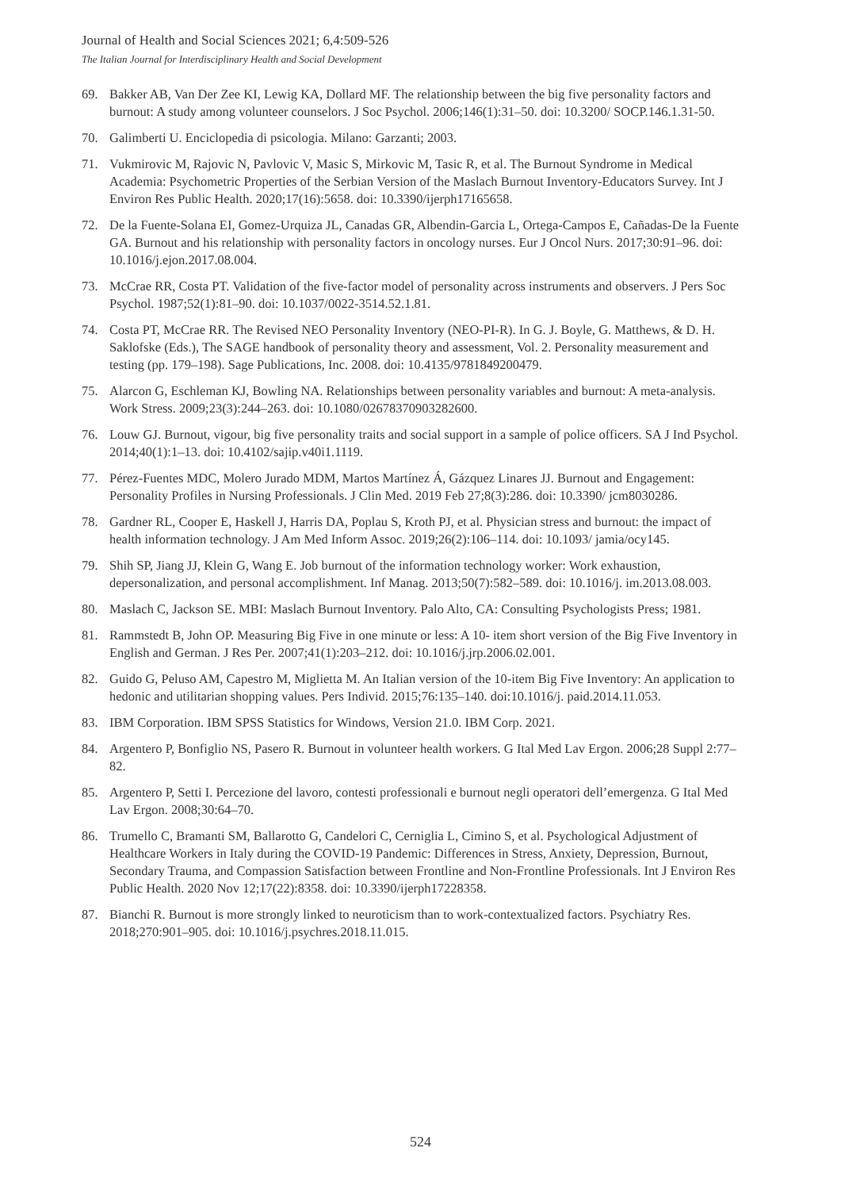Journal of Health and Social Sciences 2021; 6,4:509-526
The Italian Journal for Interdisciplinary Health and Social Development
69. Bakker AB, Van Der Zee KI, Lewig KA, Dollard MF. The relationship between the big five personality factors and burnout: A study among volunteer counselors. J Soc Psychol. 2006;146(1):31–50. doi: 10.3200/ SOCP.146.1.31-50.
70. Galimberti U. Enciclopedia di psicologia. Milano: Garzanti; 2003.
71. Vukmirovic M, Rajovic N, Pavlovic V, Masic S, Mirkovic M, Tasic R, et al. The Burnout Syndrome in Medical Academia: Psychometric Properties of the Serbian Version of the Maslach Burnout Inventory-Educators Survey. Int J Environ Res Public Health. 2020;17(16):5658. doi: 10.3390/ijerph17165658.
72. De la Fuente-Solana EI, Gomez-Urquiza JL, Canadas GR, Albendin-Garcia L, Ortega-Campos E, Cañadas-De la Fuente GA. Burnout and his relationship with personality factors in oncology nurses. Eur J Oncol Nurs. 2017;30:91–96. doi: 10.1016/j.ejon.2017.08.004.
73. McCrae RR, Costa PT. Validation of the five-factor model of personality across instruments and observers. J Pers Soc Psychol. 1987;52(1):81–90. doi: 10.1037/0022-3514.52.1.81.
74. Costa PT, McCrae RR. The Revised NEO Personality Inventory (NEO-PI-R). In G. J. Boyle, G. Matthews, & D. H. Saklofske (Eds.), The SAGE handbook of personality theory and assessment, Vol. 2. Personality measurement and testing (pp. 179–198). Sage Publications, Inc. 2008. doi: 10.4135/9781849200479.
75. Alarcon G, Eschleman KJ, Bowling NA. Relationships between personality variables and burnout: A meta-analysis. Work Stress. 2009;23(3):244–263. doi: 10.1080/02678370903282600.
76. Louw GJ. Burnout, vigour, big five personality traits and social support in a sample of police officers. SA J Ind Psychol. 2014;40(1):1–13. doi: 10.4102/sajip.v40i1.1119.
77. Pérez-Fuentes MDC, Molero Jurado MDM, Martos Martínez Á, Gázquez Linares JJ. Burnout and Engagement: Personality Profiles in Nursing Professionals. J Clin Med. 2019 Feb 27;8(3):286. doi: 10.3390/ jcm8030286.
78. Gardner RL, Cooper E, Haskell J, Harris DA, Poplau S, Kroth PJ, et al. Physician stress and burnout: the impact of health information technology. J Am Med Inform Assoc. 2019;26(2):106–114. doi: 10.1093/ jamia/ocy145.
79. Shih SP, Jiang JJ, Klein G, Wang E. Job burnout of the information technology worker: Work exhaustion, depersonalization, and personal accomplishment. Inf Manag. 2013;50(7):582–589. doi: 10.1016/j. im.2013.08.003.
80. Maslach C, Jackson SE. MBI: Maslach Burnout Inventory. Palo Alto, CA: Consulting Psychologists Press; 1981.
81. Rammstedt B, John OP. Measuring Big Five in one minute or less: A 10- item short version of the Big Five Inventory in English and German. J Res Per. 2007;41(1):203–212. doi: 10.1016/j.jrp.2006.02.001.
82. Guido G, Peluso AM, Capestro M, Miglietta M. An Italian version of the 10-item Big Five Inventory: An application to hedonic and utilitarian shopping values. Pers Individ. 2015;76:135–140. doi:10.1016/j. paid.2014.11.053.
83. IBM Corporation. IBM SPSS Statistics for Windows, Version 21.0. IBM Corp. 2021.
84. Argentero P, Bonfiglio NS, Pasero R. Burnout in volunteer health workers. G Ital Med Lav Ergon. 2006;28 Suppl 2:77–82.
85. Argentero P, Setti I. Percezione del lavoro, contesti professionali e burnout negli operatori dell’emergenza. G Ital Med Lav Ergon. 2008;30:64–70.
86. Trumello C, Bramanti SM, Ballarotto G, Candelori C, Cerniglia L, Cimino S, et al. Psychological Adjustment of Healthcare Workers in Italy during the COVID-19 Pandemic: Differences in Stress, Anxiety, Depression, Burnout, Secondary Trauma, and Compassion Satisfaction between Frontline and Non-Frontline Professionals. Int J Environ Res Public Health. 2020 Nov 12;17(22):8358. doi: 10.3390/ijerph17228358.
87. Bianchi R. Burnout is more strongly linked to neuroticism than to work-contextualized factors. Psychiatry Res. 2018;270:901–905. doi: 10.1016/j.psychres.2018.11.015.
524